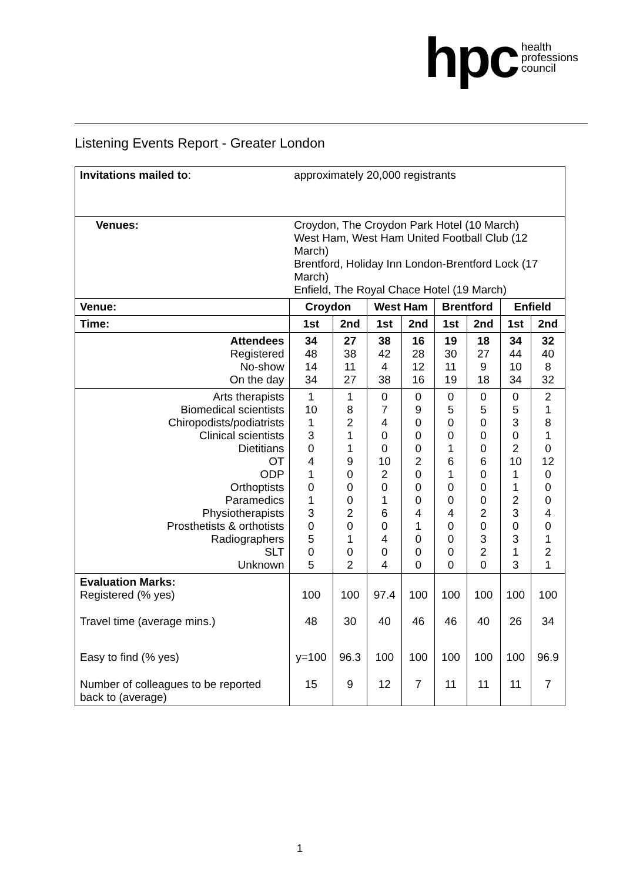hpc health
professions
council
Listening Events Report - Greater London
| Invitations mailed to : | approximately 20,000 registrants | | | | | | | |
| Venues: | Croydon, The Croydon Park Hotel (10 March) West Ham, West Ham United Football Club (12 March) Brentford, Holiday Inn London-Brentford Lock (17 March) Enfield, The Royal Chace Hotel (19 March) | | | | | | | |
| Venue: | Croydon | | West Ham | | Brentford | | Enfield | |
| Time: | 1st | 2nd | 1st | 2nd | 1st | 2nd | 1st | 2nd |
| Attendees Registered No-show On the day | 34 48 14 34 | 27 38 11 27 | 38 42 4 38 | 16 28 12 16 | 19 30 11 19 | 18 27 9 18 | 34 44 10 34 | 32 40 8 32 |
| Arts therapists Biomedical scientists Chiropodists/podiatrists Clinical scientists Dietitians OT ODP Orthoptists Paramedics Physiotherapists Prosthetists & orthotists Radiographers SLT Unknown | 1 10 1 3 0 4 1 0 1 3 0 5 0 5 | 1 8 2 1 1 9 0 0 0 2 0 1 0 2 | 0 7 4 0 0 10 2 0 1 6 0 4 0 4 | 0 9 0 0 0 2 0 0 0 4 1 0 0 0 | 0 5 0 0 1 6 1 0 0 4 0 0 0 0 | 0 5 0 0 0 6 0 0 0 2 0 3 2 0 | 0 5 3 0 2 10 1 1 2 3 0 3 1 3 | 2 1 8 1 0 12 0 0 0 4 0 1 2 1 |
| Evaluation Marks: Registered (% yes) | 100 | 100 | 97.4 | 100 | 100 | 100 | 100 | 100 |
| Travel time (average mins.) | 48 | 30 | 40 | 46 | 46 | 40 | 26 | 34 |
| Easy to find (% yes) | y=100 | 96.3 | 100 | 100 | 100 | 100 | 100 | 96.9 |
| Number of colleagues to be reported back to (average) | 15 | 9 | 12 | 7 | 11 | 11 | 11 | 7 |
1